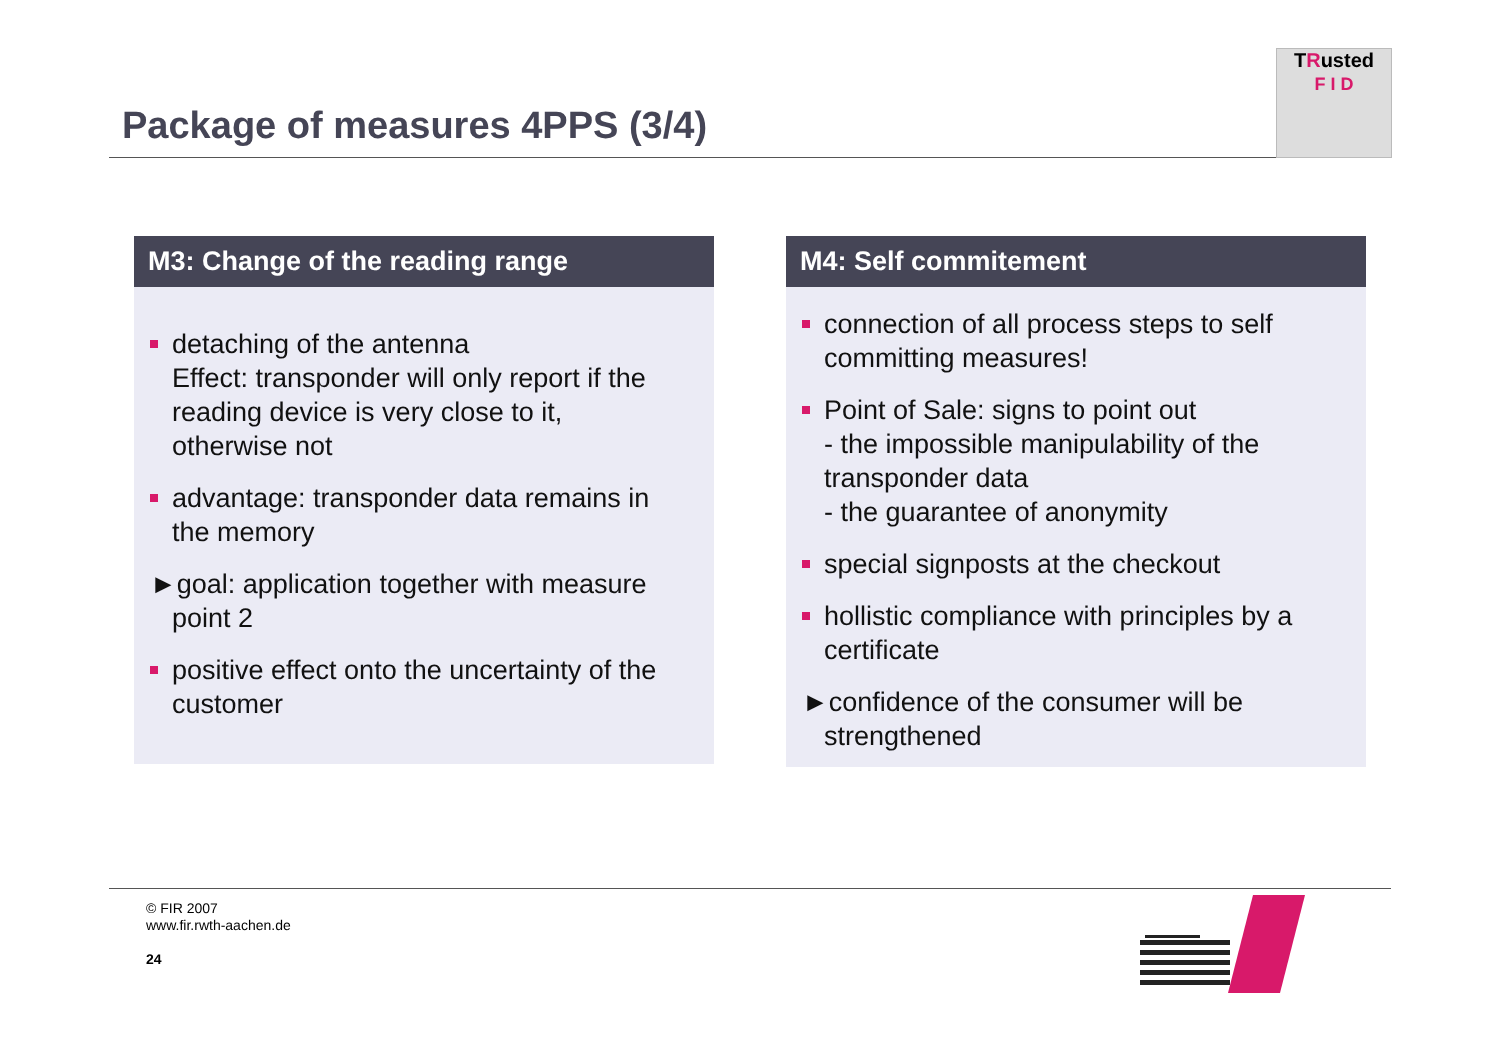Package of measures 4PPS (3/4)
TRusted
F I D
M3: Change of the reading range
detaching of the antenna
Effect: transponder will only report if the reading device is very close to it, otherwise not
advantage: transponder data remains in the memory
►goal: application together with measure point 2
positive effect onto the uncertainty of the customer
M4: Self commitement
connection of all process steps to self committing measures!
Point of Sale: signs to point out
- the impossible manipulability of the transponder data
- the guarantee of anonymity
special signposts at the checkout
hollistic compliance with principles by a certificate
►confidence of the consumer will be strengthened
© FIR 2007
www.fir.rwth-aachen.de
24